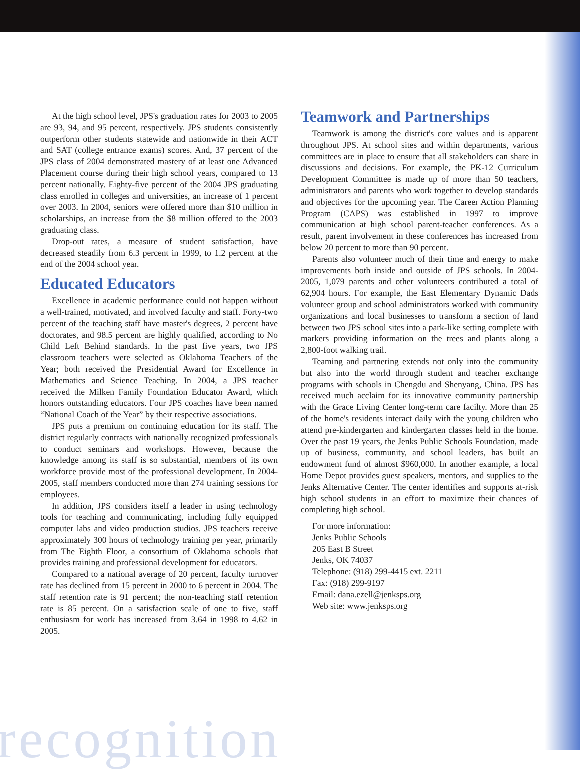At the high school level, JPS's graduation rates for 2003 to 2005 are 93, 94, and 95 percent, respectively. JPS students consistently outperform other students statewide and nationwide in their ACT and SAT (college entrance exams) scores. And, 37 percent of the JPS class of 2004 demonstrated mastery of at least one Advanced Placement course during their high school years, compared to 13 percent nationally. Eighty-five percent of the 2004 JPS graduating class enrolled in colleges and universities, an increase of 1 percent over 2003. In 2004, seniors were offered more than $10 million in scholarships, an increase from the $8 million offered to the 2003 graduating class.
Drop-out rates, a measure of student satisfaction, have decreased steadily from 6.3 percent in 1999, to 1.2 percent at the end of the 2004 school year.
Educated Educators
Excellence in academic performance could not happen without a well-trained, motivated, and involved faculty and staff. Forty-two percent of the teaching staff have master's degrees, 2 percent have doctorates, and 98.5 percent are highly qualified, according to No Child Left Behind standards. In the past five years, two JPS classroom teachers were selected as Oklahoma Teachers of the Year; both received the Presidential Award for Excellence in Mathematics and Science Teaching. In 2004, a JPS teacher received the Milken Family Foundation Educator Award, which honors outstanding educators. Four JPS coaches have been named “National Coach of the Year” by their respective associations.
JPS puts a premium on continuing education for its staff. The district regularly contracts with nationally recognized professionals to conduct seminars and workshops. However, because the knowledge among its staff is so substantial, members of its own workforce provide most of the professional development. In 2004-2005, staff members conducted more than 274 training sessions for employees.
In addition, JPS considers itself a leader in using technology tools for teaching and communicating, including fully equipped computer labs and video production studios. JPS teachers receive approximately 300 hours of technology training per year, primarily from The Eighth Floor, a consortium of Oklahoma schools that provides training and professional development for educators.
Compared to a national average of 20 percent, faculty turnover rate has declined from 15 percent in 2000 to 6 percent in 2004. The staff retention rate is 91 percent; the non-teaching staff retention rate is 85 percent. On a satisfaction scale of one to five, staff enthusiasm for work has increased from 3.64 in 1998 to 4.62 in 2005.
Teamwork and Partnerships
Teamwork is among the district's core values and is apparent throughout JPS. At school sites and within departments, various committees are in place to ensure that all stakeholders can share in discussions and decisions. For example, the PK-12 Curriculum Development Committee is made up of more than 50 teachers, administrators and parents who work together to develop standards and objectives for the upcoming year. The Career Action Planning Program (CAPS) was established in 1997 to improve communication at high school parent-teacher conferences. As a result, parent involvement in these conferences has increased from below 20 percent to more than 90 percent.
Parents also volunteer much of their time and energy to make improvements both inside and outside of JPS schools. In 2004-2005, 1,079 parents and other volunteers contributed a total of 62,904 hours. For example, the East Elementary Dynamic Dads volunteer group and school administrators worked with community organizations and local businesses to transform a section of land between two JPS school sites into a park-like setting complete with markers providing information on the trees and plants along a 2,800-foot walking trail.
Teaming and partnering extends not only into the community but also into the world through student and teacher exchange programs with schools in Chengdu and Shenyang, China. JPS has received much acclaim for its innovative community partnership with the Grace Living Center long-term care facilty. More than 25 of the home's residents interact daily with the young children who attend pre-kindergarten and kindergarten classes held in the home. Over the past 19 years, the Jenks Public Schools Foundation, made up of business, community, and school leaders, has built an endowment fund of almost $960,000. In another example, a local Home Depot provides guest speakers, mentors, and supplies to the Jenks Alternative Center. The center identifies and supports at-risk high school students in an effort to maximize their chances of completing high school.
For more information:
Jenks Public Schools
205 East B Street
Jenks, OK 74037
Telephone: (918) 299-4415 ext. 2211
Fax: (918) 299-9197
Email: dana.ezell@jenksps.org
Web site: www.jenksps.org
recognition